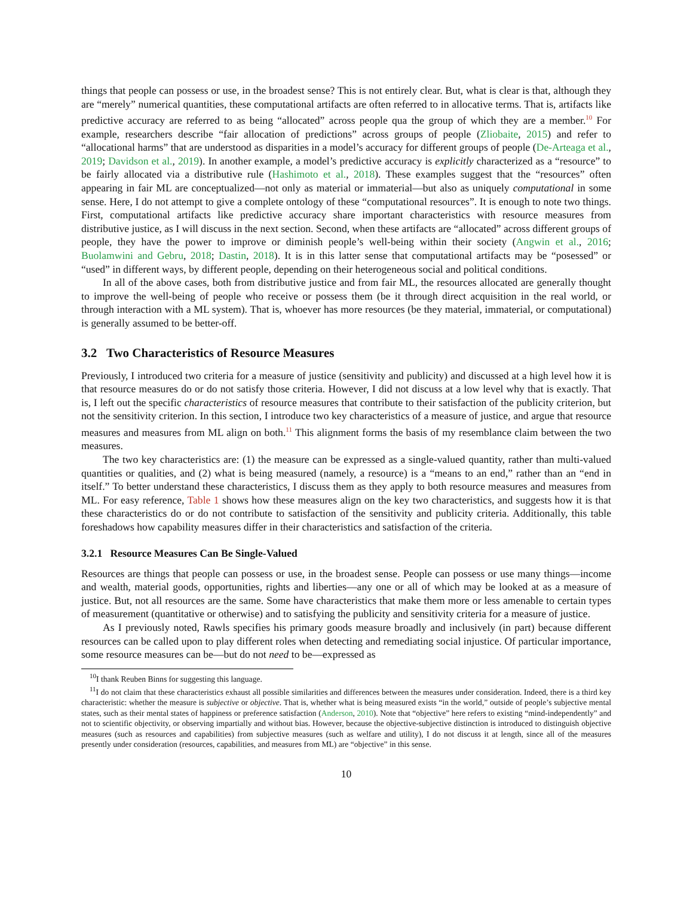things that people can possess or use, in the broadest sense? This is not entirely clear. But, what is clear is that, although they are “merely” numerical quantities, these computational artifacts are often referred to in allocative terms. That is, artifacts like predictive accuracy are referred to as being “allocated” across people qua the group of which they are a member.<sup>10</sup> For example, researchers describe “fair allocation of predictions” across groups of people (Zliobaite, 2015) and refer to “allocational harms” that are understood as disparities in a model’s accuracy for different groups of people (De-Arteaga et al., 2019; Davidson et al., 2019). In another example, a model’s predictive accuracy is explicitly characterized as a “resource” to be fairly allocated via a distributive rule (Hashimoto et al., 2018). These examples suggest that the “resources” often appearing in fair ML are conceptualized—not only as material or immaterial—but also as uniquely computational in some sense. Here, I do not attempt to give a complete ontology of these “computational resources”. It is enough to note two things. First, computational artifacts like predictive accuracy share important characteristics with resource measures from distributive justice, as I will discuss in the next section. Second, when these artifacts are “allocated” across different groups of people, they have the power to improve or diminish people’s well-being within their society (Angwin et al., 2016; Buolamwini and Gebru, 2018; Dastin, 2018). It is in this latter sense that computational artifacts may be “posessed” or “used” in different ways, by different people, depending on their heterogeneous social and political conditions.
In all of the above cases, both from distributive justice and from fair ML, the resources allocated are generally thought to improve the well-being of people who receive or possess them (be it through direct acquisition in the real world, or through interaction with a ML system). That is, whoever has more resources (be they material, immaterial, or computational) is generally assumed to be better-off.
3.2 Two Characteristics of Resource Measures
Previously, I introduced two criteria for a measure of justice (sensitivity and publicity) and discussed at a high level how it is that resource measures do or do not satisfy those criteria. However, I did not discuss at a low level why that is exactly. That is, I left out the specific characteristics of resource measures that contribute to their satisfaction of the publicity criterion, but not the sensitivity criterion. In this section, I introduce two key characteristics of a measure of justice, and argue that resource measures and measures from ML align on both.<sup>11</sup> This alignment forms the basis of my resemblance claim between the two measures.
The two key characteristics are: (1) the measure can be expressed as a single-valued quantity, rather than multi-valued quantities or qualities, and (2) what is being measured (namely, a resource) is a “means to an end,” rather than an “end in itself.” To better understand these characteristics, I discuss them as they apply to both resource measures and measures from ML. For easy reference, Table 1 shows how these measures align on the key two characteristics, and suggests how it is that these characteristics do or do not contribute to satisfaction of the sensitivity and publicity criteria. Additionally, this table foreshadows how capability measures differ in their characteristics and satisfaction of the criteria.
3.2.1 Resource Measures Can Be Single-Valued
Resources are things that people can possess or use, in the broadest sense. People can possess or use many things—income and wealth, material goods, opportunities, rights and liberties—any one or all of which may be looked at as a measure of justice. But, not all resources are the same. Some have characteristics that make them more or less amenable to certain types of measurement (quantitative or otherwise) and to satisfying the publicity and sensitivity criteria for a measure of justice.
As I previously noted, Rawls specifies his primary goods measure broadly and inclusively (in part) because different resources can be called upon to play different roles when detecting and remediating social injustice. Of particular importance, some resource measures can be—but do not need to be—expressed as
<sup>10</sup> I thank Reuben Binns for suggesting this language.
<sup>11</sup> I do not claim that these characteristics exhaust all possible similarities and differences between the measures under consideration. Indeed, there is a third key characteristic: whether the measure is subjective or objective. That is, whether what is being measured exists “in the world,” outside of people’s subjective mental states, such as their mental states of happiness or preference satisfaction (Anderson, 2010). Note that “objective” here refers to existing “mind-independently” and not to scientific objectivity, or observing impartially and without bias. However, because the objective-subjective distinction is introduced to distinguish objective measures (such as resources and capabilities) from subjective measures (such as welfare and utility), I do not discuss it at length, since all of the measures presently under consideration (resources, capabilities, and measures from ML) are “objective” in this sense.
10